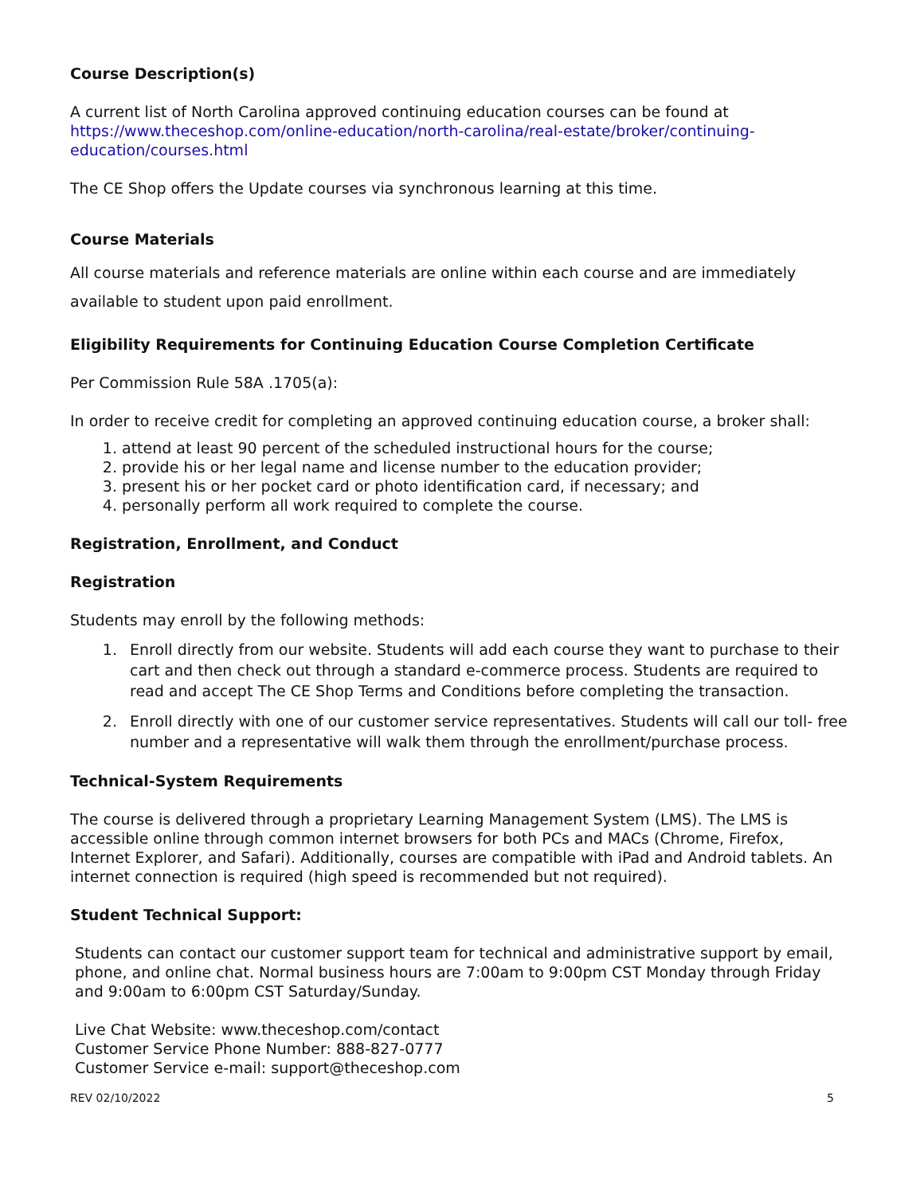Course Description(s)
A current list of North Carolina approved continuing education courses can be found at https://www.theceshop.com/online-education/north-carolina/real-estate/broker/continuing-education/courses.html
The CE Shop offers the Update courses via synchronous learning at this time.
Course Materials
All course materials and reference materials are online within each course and are immediately available to student upon paid enrollment.
Eligibility Requirements for Continuing Education Course Completion Certificate
Per Commission Rule 58A .1705(a):
In order to receive credit for completing an approved continuing education course, a broker shall:
1. attend at least 90 percent of the scheduled instructional hours for the course;
2. provide his or her legal name and license number to the education provider;
3. present his or her pocket card or photo identification card, if necessary; and
4. personally perform all work required to complete the course.
Registration, Enrollment, and Conduct
Registration
Students may enroll by the following methods:
1. Enroll directly from our website. Students will add each course they want to purchase to their cart and then check out through a standard e-commerce process. Students are required to read and accept The CE Shop Terms and Conditions before completing the transaction.
2. Enroll directly with one of our customer service representatives. Students will call our toll- free number and a representative will walk them through the enrollment/purchase process.
Technical-System Requirements
The course is delivered through a proprietary Learning Management System (LMS). The LMS is accessible online through common internet browsers for both PCs and MACs (Chrome, Firefox, Internet Explorer, and Safari). Additionally, courses are compatible with iPad and Android tablets. An internet connection is required (high speed is recommended but not required).
Student Technical Support:
Students can contact our customer support team for technical and administrative support by email, phone, and online chat. Normal business hours are 7:00am to 9:00pm CST Monday through Friday and 9:00am to 6:00pm CST Saturday/Sunday.
Live Chat Website: www.theceshop.com/contact
Customer Service Phone Number: 888-827-0777
Customer Service e-mail: support@theceshop.com
REV 02/10/2022 5